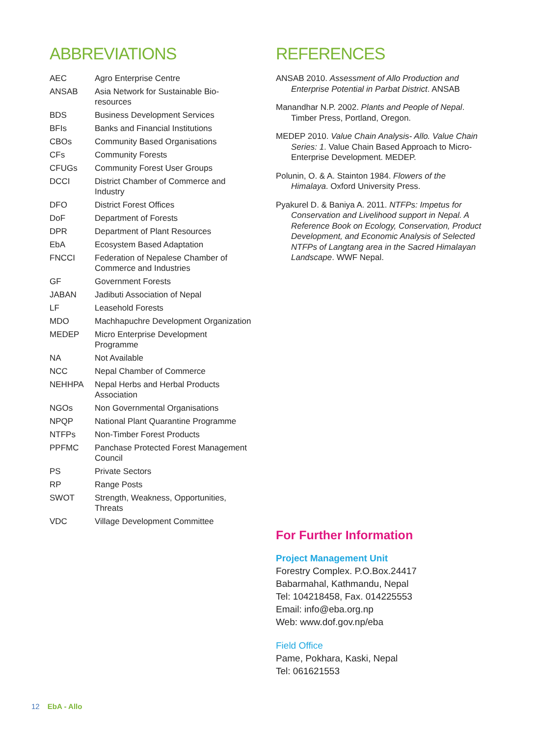ABBREVIATIONS
| AEC | Agro Enterprise Centre |
| ANSAB | Asia Network for Sustainable Bio- resources |
| BDS | Business Development Services |
| BFIs | Banks and Financial Institutions |
| CBOs | Community Based Organisations |
| CFs | Community Forests |
| CFUGs | Community Forest User Groups |
| DCCI | District Chamber of Commerce and Industry |
| DFO | District Forest Offices |
| DoF | Department of Forests |
| DPR | Department of Plant Resources |
| EbA | Ecosystem Based Adaptation |
| FNCCI | Federation of Nepalese Chamber of Commerce and Industries |
| GF | Government Forests |
| JABAN | Jadibuti Association of Nepal |
| LF | Leasehold Forests |
| MDO | Machhapuchre Development Organization |
| MEDEP | Micro Enterprise Development Programme |
| NA | Not Available |
| NCC | Nepal Chamber of Commerce |
| NEHHPA | Nepal Herbs and Herbal Products Association |
| NGOs | Non Governmental Organisations |
| NPQP | National Plant Quarantine Programme |
| NTFPs | Non-Timber Forest Products |
| PPFMC | Panchase Protected Forest Management Council |
| PS | Private Sectors |
| RP | Range Posts |
| SWOT | Strength, Weakness, Opportunities, Threats |
| VDC | Village Development Committee |
REFERENCES
ANSAB 2010. Assessment of Allo Production and Enterprise Potential in Parbat District. ANSAB
Manandhar N.P. 2002. Plants and People of Nepal. Timber Press, Portland, Oregon.
MEDEP 2010. Value Chain Analysis- Allo. Value Chain Series: 1. Value Chain Based Approach to Micro- Enterprise Development. MEDEP.
Polunin, O. & A. Stainton 1984. Flowers of the Himalaya. Oxford University Press.
Pyakurel D. & Baniya A. 2011. NTFPs: Impetus for Conservation and Livelihood support in Nepal. A Reference Book on Ecology, Conservation, Product Development, and Economic Analysis of Selected NTFPs of Langtang area in the Sacred Himalayan Landscape. WWF Nepal.
For Further Information
Project Management Unit
Forestry Complex. P.O.Box.24417
Babarmahal, Kathmandu, Nepal
Tel: 104218458, Fax. 014225553
Email: info@eba.org.np
Web: www.dof.gov.np/eba
Field Office
Pame, Pokhara, Kaski, Nepal
Tel: 061621553
12 EbA - Allo